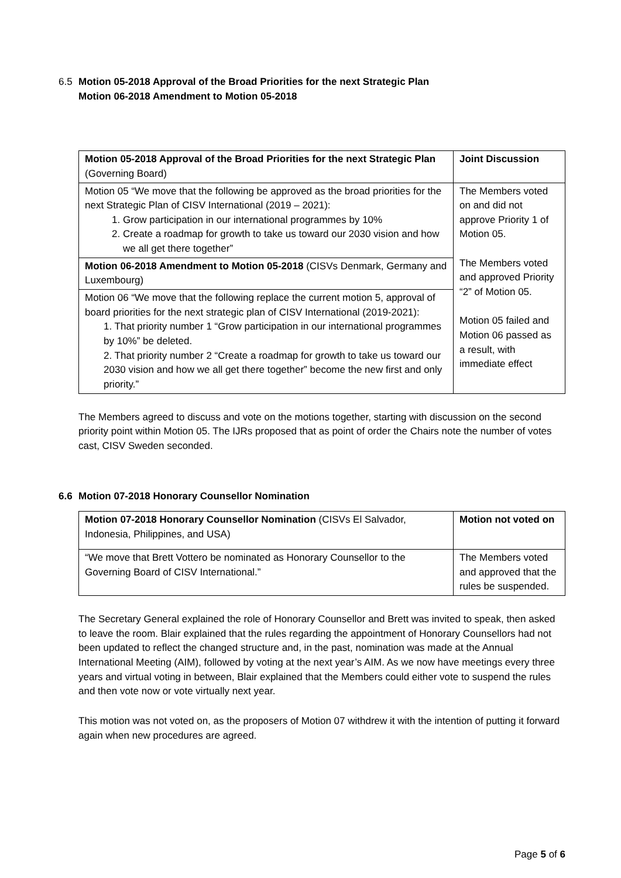6.5 Motion 05-2018 Approval of the Broad Priorities for the next Strategic Plan
Motion 06-2018 Amendment to Motion 05-2018
| Motion 05-2018 Approval of the Broad Priorities for the next Strategic Plan (Governing Board) | Joint Discussion |
| Motion 05 “We move that the following be approved as the broad priorities for the next Strategic Plan of CISV International (2019 – 2021): 1. Grow participation in our international programmes by 10% 2. Create a roadmap for growth to take us toward our 2030 vision and how we all get there together” | The Members voted on and did not approve Priority 1 of Motion 05. The Members voted and approved Priority “2” of Motion 05. Motion 05 failed and Motion 06 passed as a result, with immediate effect |
| Motion 06-2018 Amendment to Motion 05-2018 (CISVs Denmark, Germany and Luxembourg) | |
| Motion 06 “We move that the following replace the current motion 5, approval of board priorities for the next strategic plan of CISV International (2019-2021): 1. That priority number 1 “Grow participation in our international programmes by 10%” be deleted. 2. That priority number 2 “Create a roadmap for growth to take us toward our 2030 vision and how we all get there together” become the new first and only priority.” | |
The Members agreed to discuss and vote on the motions together, starting with discussion on the second priority point within Motion 05. The IJRs proposed that as point of order the Chairs note the number of votes cast, CISV Sweden seconded.
6.6 Motion 07-2018 Honorary Counsellor Nomination
| Motion 07-2018 Honorary Counsellor Nomination (CISVs El Salvador, Indonesia, Philippines, and USA) | Motion not voted on |
| “We move that Brett Vottero be nominated as Honorary Counsellor to the Governing Board of CISV International.” | The Members voted and approved that the rules be suspended. |
The Secretary General explained the role of Honorary Counsellor and Brett was invited to speak, then asked to leave the room. Blair explained that the rules regarding the appointment of Honorary Counsellors had not been updated to reflect the changed structure and, in the past, nomination was made at the Annual International Meeting (AIM), followed by voting at the next year’s AIM. As we now have meetings every three years and virtual voting in between, Blair explained that the Members could either vote to suspend the rules and then vote now or vote virtually next year.
This motion was not voted on, as the proposers of Motion 07 withdrew it with the intention of putting it forward again when new procedures are agreed.
Page 5 of 6